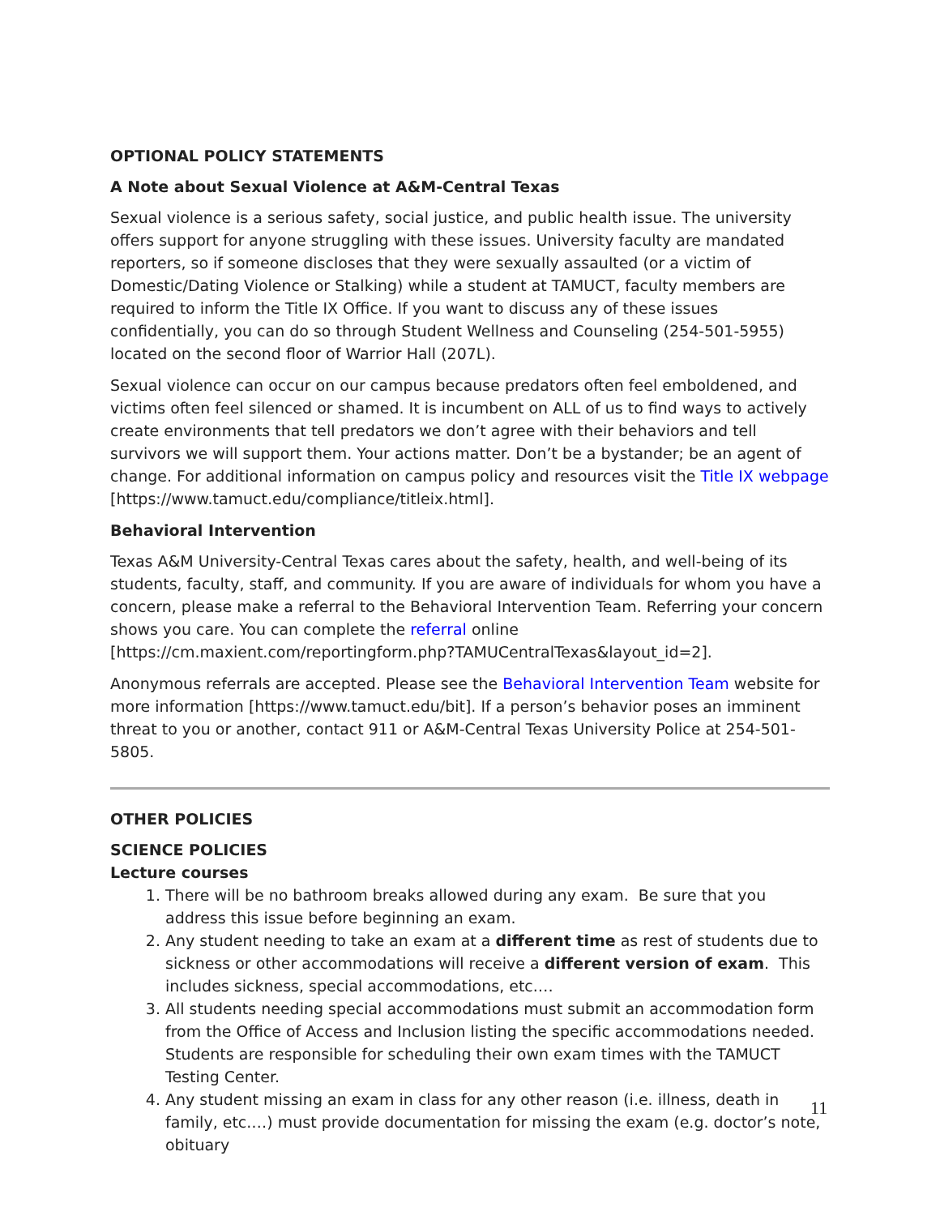OPTIONAL POLICY STATEMENTS
A Note about Sexual Violence at A&M-Central Texas
Sexual violence is a serious safety, social justice, and public health issue. The university offers support for anyone struggling with these issues. University faculty are mandated reporters, so if someone discloses that they were sexually assaulted (or a victim of Domestic/Dating Violence or Stalking) while a student at TAMUCT, faculty members are required to inform the Title IX Office. If you want to discuss any of these issues confidentially, you can do so through Student Wellness and Counseling (254-501-5955) located on the second floor of Warrior Hall (207L).
Sexual violence can occur on our campus because predators often feel emboldened, and victims often feel silenced or shamed. It is incumbent on ALL of us to find ways to actively create environments that tell predators we don’t agree with their behaviors and tell survivors we will support them. Your actions matter. Don’t be a bystander; be an agent of change. For additional information on campus policy and resources visit the Title IX webpage [https://www.tamuct.edu/compliance/titleix.html].
Behavioral Intervention
Texas A&M University-Central Texas cares about the safety, health, and well-being of its students, faculty, staff, and community. If you are aware of individuals for whom you have a concern, please make a referral to the Behavioral Intervention Team. Referring your concern shows you care. You can complete the referral online [https://cm.maxient.com/reportingform.php?TAMUCentralTexas&layout_id=2].
Anonymous referrals are accepted. Please see the Behavioral Intervention Team website for more information [https://www.tamuct.edu/bit]. If a person’s behavior poses an imminent threat to you or another, contact 911 or A&M-Central Texas University Police at 254-501-5805.
OTHER POLICIES
SCIENCE POLICIES
Lecture courses
1. There will be no bathroom breaks allowed during any exam. Be sure that you address this issue before beginning an exam.
2. Any student needing to take an exam at a different time as rest of students due to sickness or other accommodations will receive a different version of exam. This includes sickness, special accommodations, etc.…
3. All students needing special accommodations must submit an accommodation form from the Office of Access and Inclusion listing the specific accommodations needed. Students are responsible for scheduling their own exam times with the TAMUCT Testing Center.
4. Any student missing an exam in class for any other reason (i.e. illness, death in family, etc.…) must provide documentation for missing the exam (e.g. doctor’s note, obituary
11